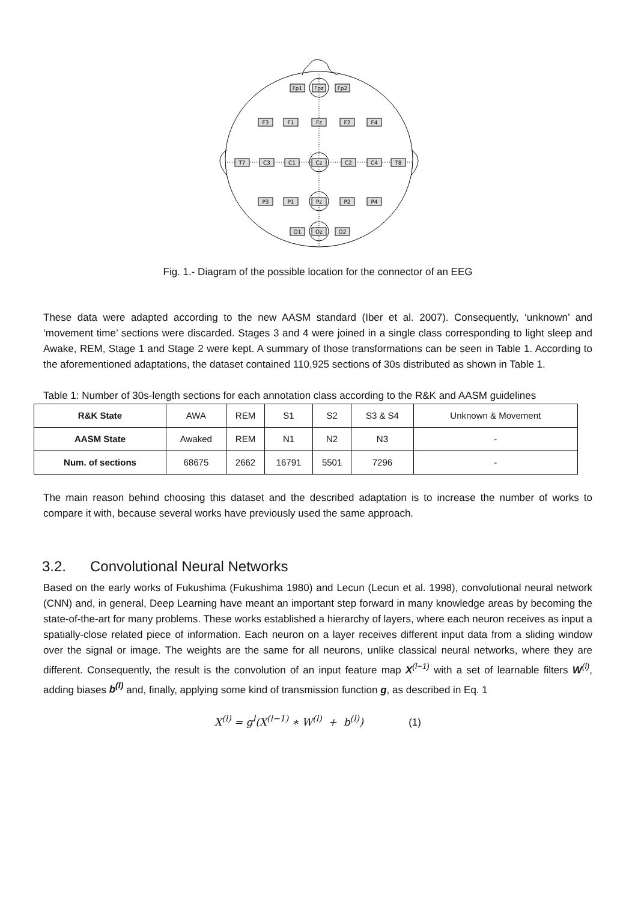Fp1
Fpz
Fp2
F3
F1
Fz
F2
F4
T7
C3
C1
Cz
C2
C4
T8
P3
P1
Pz
P2
P4
O1
Oz
O2
Fig. 1.- Diagram of the possible location for the connector of an EEG
These data were adapted according to the new AASM standard (Iber et al. 2007). Consequently, ‘unknown’ and ‘movement time’ sections were discarded. Stages 3 and 4 were joined in a single class corresponding to light sleep and Awake, REM, Stage 1 and Stage 2 were kept. A summary of those transformations can be seen in Table 1. According to the aforementioned adaptations, the dataset contained 110,925 sections of 30s distributed as shown in Table 1.
Table 1: Number of 30s-length sections for each annotation class according to the R&K and AASM guidelines
| R&K State | AWA | REM | S1 | S2 | S3 & S4 | Unknown & Movement |
| AASM State | Awaked | REM | N1 | N2 | N3 | - |
| Num. of sections | 68675 | 2662 | 16791 | 5501 | 7296 | - |
The main reason behind choosing this dataset and the described adaptation is to increase the number of works to compare it with, because several works have previously used the same approach.
3.2. Convolutional Neural Networks
Based on the early works of Fukushima (Fukushima 1980) and Lecun (Lecun et al. 1998), convolutional neural network (CNN) and, in general, Deep Learning have meant an important step forward in many knowledge areas by becoming the state-of-the-art for many problems. These works established a hierarchy of layers, where each neuron receives as input a spatially-close related piece of information. Each neuron on a layer receives different input data from a sliding window over the signal or image. The weights are the same for all neurons, unlike classical neural networks, where they are different. Consequently, the result is the convolution of an input feature map X<sup>(l−1)</sup> with a set of learnable filters W<sup>(l)</sup>, adding biases b<sup>(l)</sup> and, finally, applying some kind of transmission function g, as described in Eq. 1
X<sup>(l)</sup> = g<sup>l</sup>(X<sup>(l−1)</sup> ∗ W<sup>(l)</sup> + b<sup>(l)</sup>) (1)